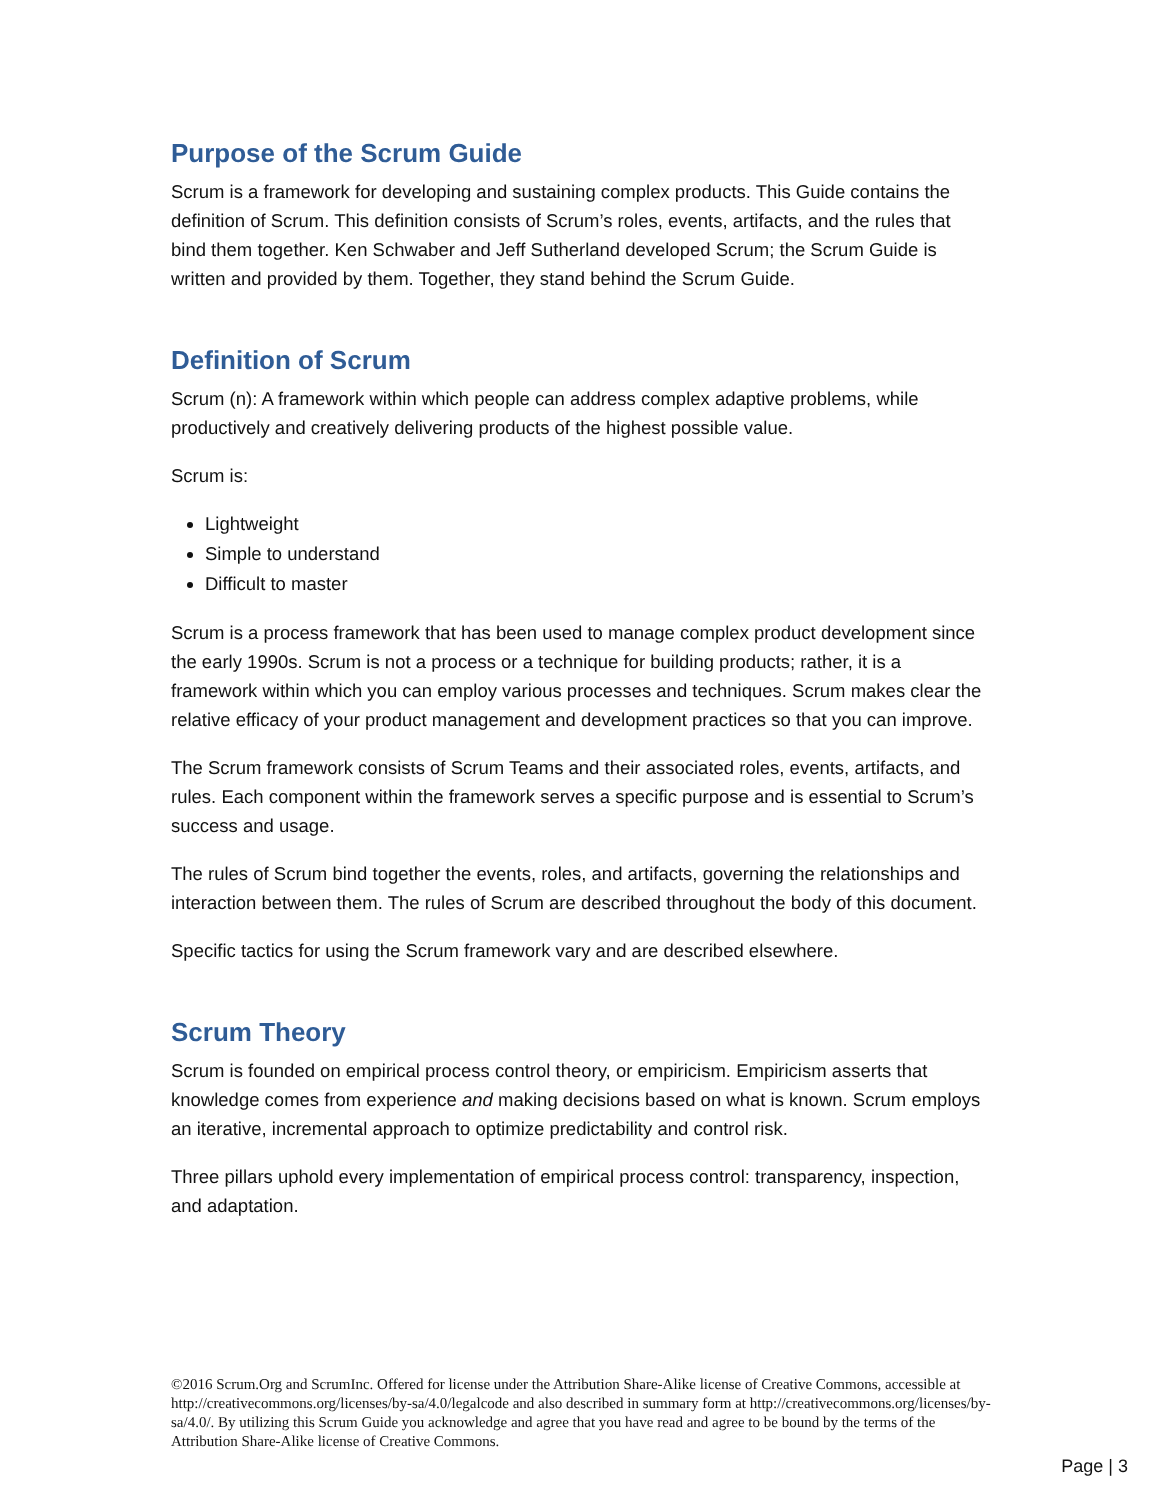Purpose of the Scrum Guide
Scrum is a framework for developing and sustaining complex products. This Guide contains the definition of Scrum. This definition consists of Scrum’s roles, events, artifacts, and the rules that bind them together. Ken Schwaber and Jeff Sutherland developed Scrum; the Scrum Guide is written and provided by them. Together, they stand behind the Scrum Guide.
Definition of Scrum
Scrum (n): A framework within which people can address complex adaptive problems, while productively and creatively delivering products of the highest possible value.
Scrum is:
Lightweight
Simple to understand
Difficult to master
Scrum is a process framework that has been used to manage complex product development since the early 1990s. Scrum is not a process or a technique for building products; rather, it is a framework within which you can employ various processes and techniques. Scrum makes clear the relative efficacy of your product management and development practices so that you can improve.
The Scrum framework consists of Scrum Teams and their associated roles, events, artifacts, and rules. Each component within the framework serves a specific purpose and is essential to Scrum’s success and usage.
The rules of Scrum bind together the events, roles, and artifacts, governing the relationships and interaction between them. The rules of Scrum are described throughout the body of this document.
Specific tactics for using the Scrum framework vary and are described elsewhere.
Scrum Theory
Scrum is founded on empirical process control theory, or empiricism. Empiricism asserts that knowledge comes from experience and making decisions based on what is known. Scrum employs an iterative, incremental approach to optimize predictability and control risk.
Three pillars uphold every implementation of empirical process control: transparency, inspection, and adaptation.
©2016 Scrum.Org and ScrumInc. Offered for license under the Attribution Share-Alike license of Creative Commons, accessible at http://creativecommons.org/licenses/by-sa/4.0/legalcode and also described in summary form at http://creativecommons.org/licenses/by-sa/4.0/. By utilizing this Scrum Guide you acknowledge and agree that you have read and agree to be bound by the terms of the Attribution Share-Alike license of Creative Commons.
Page | 3